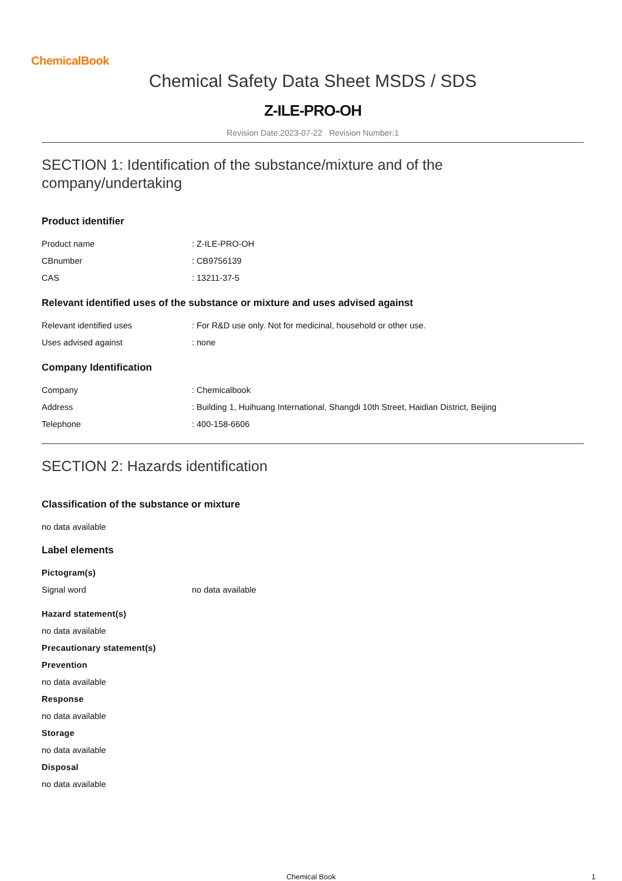ChemicalBook
Chemical Safety Data Sheet MSDS / SDS
Z-ILE-PRO-OH
Revision Date:2023-07-22 Revision Number:1
SECTION 1: Identification of the substance/mixture and of the company/undertaking
Product identifier
| Product name | : Z-ILE-PRO-OH |
| CBnumber | : CB9756139 |
| CAS | : 13211-37-5 |
Relevant identified uses of the substance or mixture and uses advised against
| Relevant identified uses | : For R&D use only. Not for medicinal, household or other use. |
| Uses advised against | : none |
Company Identification
| Company | : Chemicalbook |
| Address | : Building 1, Huihuang International, Shangdi 10th Street, Haidian District, Beijing |
| Telephone | : 400-158-6606 |
SECTION 2: Hazards identification
Classification of the substance or mixture
no data available
Label elements
Pictogram(s)
| Signal word | no data available |
Hazard statement(s)
no data available
Precautionary statement(s)
Prevention
no data available
Response
no data available
Storage
no data available
Disposal
no data available
Chemical Book 1